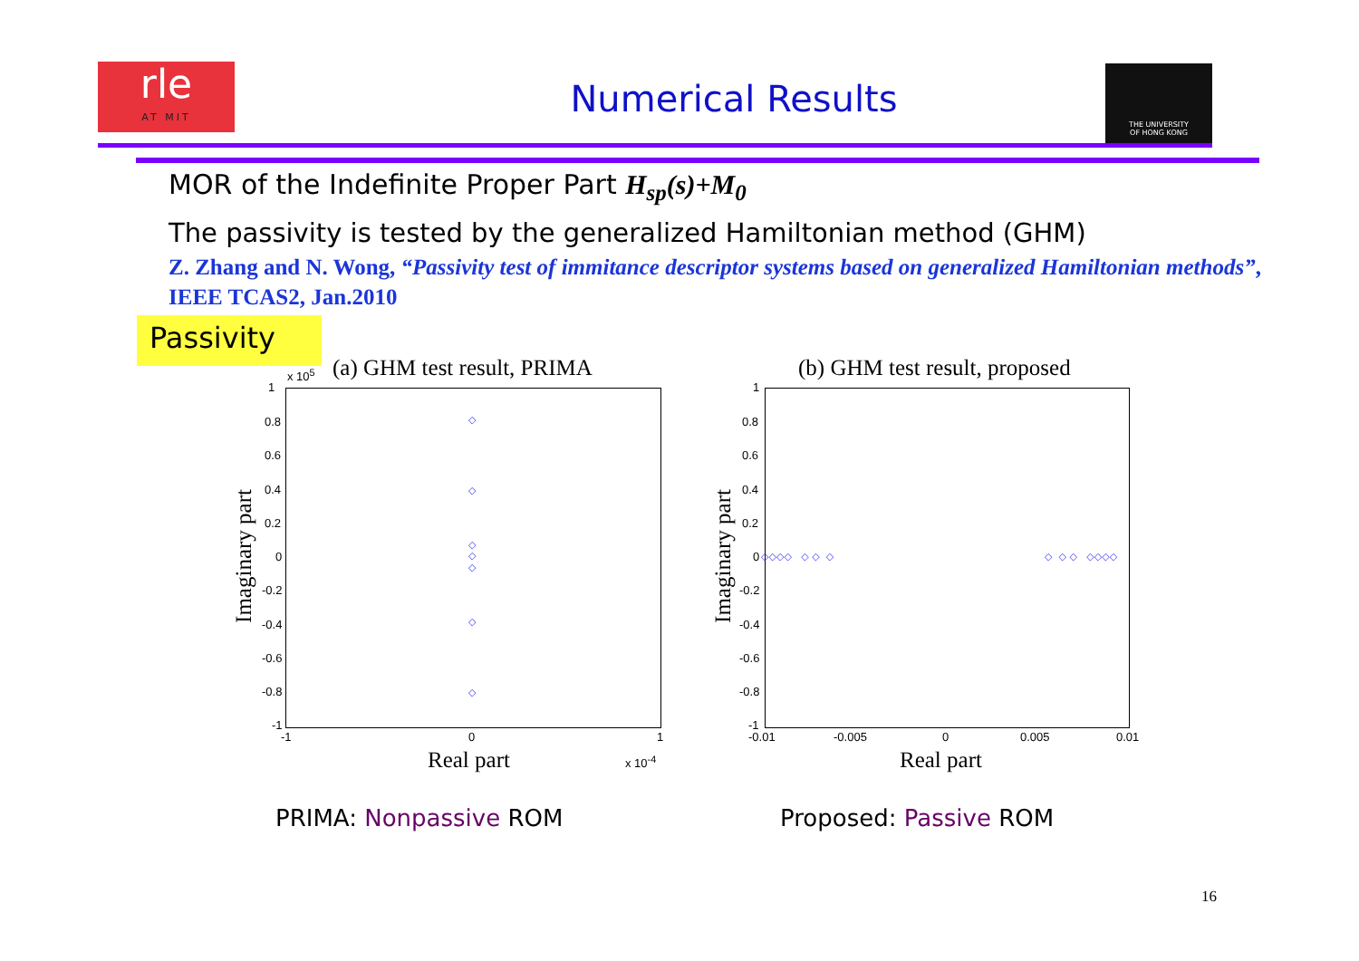rle
AT MIT
Numerical Results
THE UNIVERSITY
OF HONG KONG
MOR of the Indefinite Proper Part H<sub>sp</sub>(s)+M<sub>0</sub>
The passivity is tested by the generalized Hamiltonian method (GHM)
Z. Zhang and N. Wong, “Passivity test of immitance descriptor systems based on generalized Hamiltonian methods”, IEEE TCAS2, Jan.2010
Passivity
(a) GHM test result, PRIMA
x 10<sup>5</sup>
Imaginary part
1
0.8
0.6
0.4
0.2
0
-0.2
-0.4
-0.6
-0.8
-1
-1 0 1
x 10<sup>-4</sup>
Real part
◇
◇
◇
◇
◇
◇
◇
(b) GHM test result, proposed
Imaginary part
1
0.8
0.6
0.4
0.2
0
-0.2
-0.4
-0.6
-0.8
-1
-0.01 -0.005 0 0.005 0.01
Real part
◇◇◇◇ ◇ ◇ ◇ ◇ ◇ ◇ ◇◇◇◇
PRIMA: Nonpassive ROM Proposed: Passive ROM
16